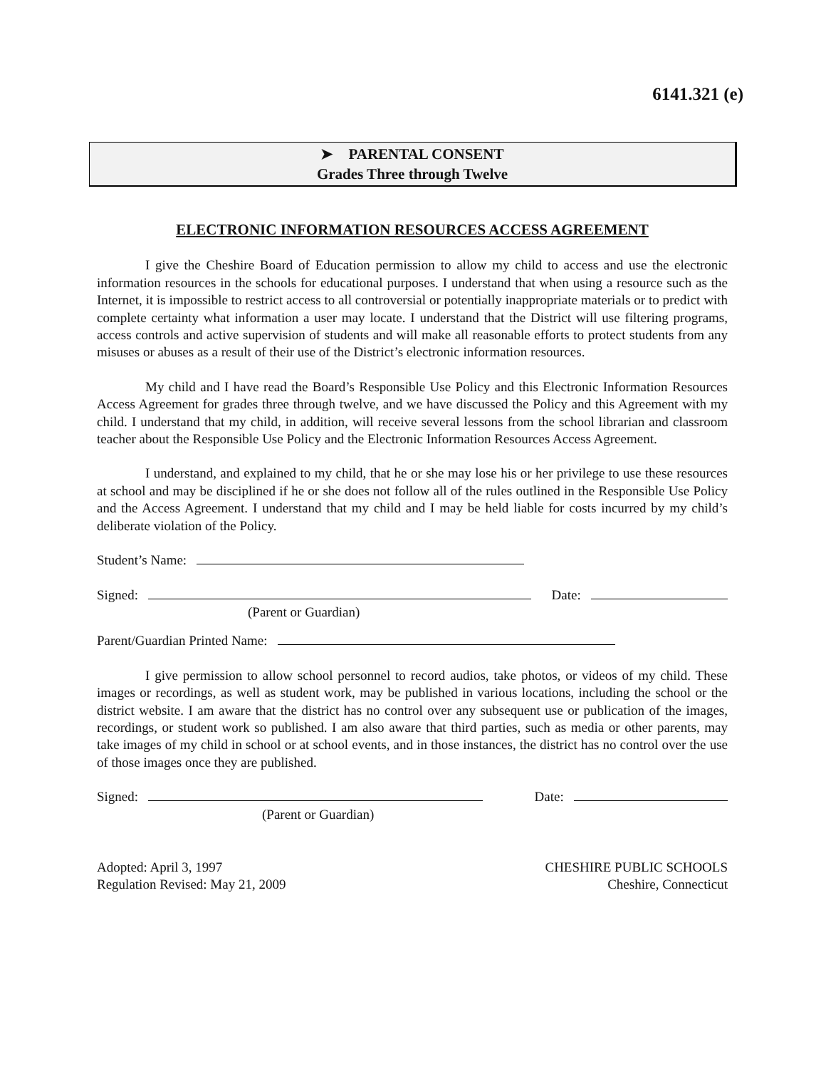6141.321 (e)
➤ PARENTAL CONSENT
Grades Three through Twelve
ELECTRONIC INFORMATION RESOURCES ACCESS AGREEMENT
I give the Cheshire Board of Education permission to allow my child to access and use the electronic information resources in the schools for educational purposes. I understand that when using a resource such as the Internet, it is impossible to restrict access to all controversial or potentially inappropriate materials or to predict with complete certainty what information a user may locate. I understand that the District will use filtering programs, access controls and active supervision of students and will make all reasonable efforts to protect students from any misuses or abuses as a result of their use of the District’s electronic information resources.
My child and I have read the Board’s Responsible Use Policy and this Electronic Information Resources Access Agreement for grades three through twelve, and we have discussed the Policy and this Agreement with my child. I understand that my child, in addition, will receive several lessons from the school librarian and classroom teacher about the Responsible Use Policy and the Electronic Information Resources Access Agreement.
I understand, and explained to my child, that he or she may lose his or her privilege to use these resources at school and may be disciplined if he or she does not follow all of the rules outlined in the Responsible Use Policy and the Access Agreement. I understand that my child and I may be held liable for costs incurred by my child’s deliberate violation of the Policy.
Student’s Name:
Signed: Date:
(Parent or Guardian)
Parent/Guardian Printed Name:
I give permission to allow school personnel to record audios, take photos, or videos of my child. These images or recordings, as well as student work, may be published in various locations, including the school or the district website. I am aware that the district has no control over any subsequent use or publication of the images, recordings, or student work so published. I am also aware that third parties, such as media or other parents, may take images of my child in school or at school events, and in those instances, the district has no control over the use of those images once they are published.
Signed: Date:
(Parent or Guardian)
Adopted: April 3, 1997 CHESHIRE PUBLIC SCHOOLS
Regulation Revised: May 21, 2009 Cheshire, Connecticut